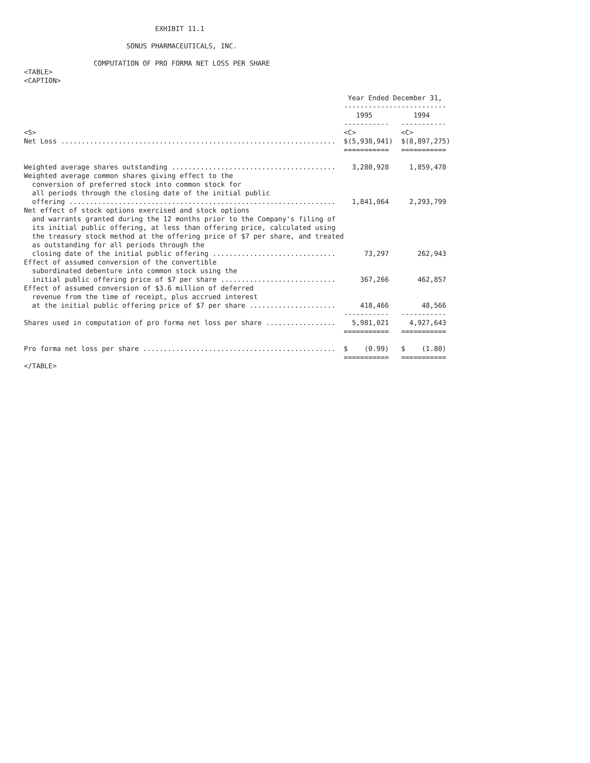EXHIBIT 11.1

                         SONUS PHARMACEUTICALS, INC.

                 COMPUTATION OF PRO FORMA NET LOSS PER SHARE
<TABLE>
<CAPTION>

                                                                               Year Ended December 31,
                                                                              -------------------------
                                                                                 1995          1994
                                                                              -----------   -----------
<S>                                                                           <C>           <C>
Net Loss ...................................................................  $(5,938,941)  $(8,897,275)
                                                                              ===========   ===========

Weighted average shares outstanding ........................................    3,280,928     1,859,478
Weighted average common shares giving effect to the
  conversion of preferred stock into common stock for
  all periods through the closing date of the initial public
  offering .................................................................    1,841,064     2,293,799
Net effect of stock options exercised and stock options
  and warrants granted during the 12 months prior to the Company's filing of
  its initial public offering, at less than offering price, calculated using
  the treasury stock method at the offering price of $7 per share, and treated
  as outstanding for all periods through the
  closing date of the initial public offering ..............................       73,297       262,943
Effect of assumed conversion of the convertible
  subordinated debenture into common stock using the
  initial public offering price of $7 per share ............................      367,266       462,857
Effect of assumed conversion of $3.6 million of deferred
  revenue from the time of receipt, plus accrued interest
  at the initial public offering price of $7 per share .....................      418,466        48,566
                                                                              -----------   -----------
Shares used in computation of pro forma net loss per share .................    5,981,021     4,927,643
                                                                              ===========   ===========

Pro forma net loss per share ...............................................  $    (0.99)   $    (1.80)
                                                                              ===========   ===========
</TABLE>